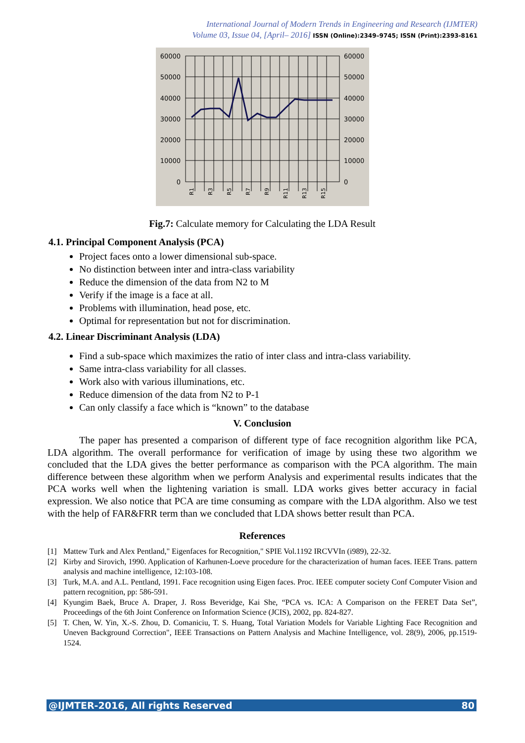International Journal of Modern Trends in Engineering and Research (IJMTER)
Volume 03, Issue 04, [April– 2016] ISSN (Online):2349–9745; ISSN (Print):2393-8161
60000
50000
40000
30000
20000
10000
0
60000
50000
40000
30000
20000
10000
0
R1
R3
R5
R7
R9
R11
R13
R15
Fig.7: Calculate memory for Calculating the LDA Result
4.1. Principal Component Analysis (PCA)
Project faces onto a lower dimensional sub-space.
No distinction between inter and intra-class variability
Reduce the dimension of the data from N2 to M
Verify if the image is a face at all.
Problems with illumination, head pose, etc.
Optimal for representation but not for discrimination.
4.2. Linear Discriminant Analysis (LDA)
Find a sub-space which maximizes the ratio of inter class and intra-class variability.
Same intra-class variability for all classes.
Work also with various illuminations, etc.
Reduce dimension of the data from N2 to P-1
Can only classify a face which is “known” to the database
V. Conclusion
The paper has presented a comparison of different type of face recognition algorithm like PCA, LDA algorithm. The overall performance for verification of image by using these two algorithm we concluded that the LDA gives the better performance as comparison with the PCA algorithm. The main difference between these algorithm when we perform Analysis and experimental results indicates that the PCA works well when the lightening variation is small. LDA works gives better accuracy in facial expression. We also notice that PCA are time consuming as compare with the LDA algorithm. Also we test with the help of FAR&FRR term than we concluded that LDA shows better result than PCA.
References
[1] Mattew Turk and Alex Pentland," Eigenfaces for Recognition," SPIE Vol.1192 IRCVVIn (i989), 22-32.
[2] Kirby and Sirovich, 1990. Application of Karhunen-Loeve procedure for the characterization of human faces. IEEE Trans. pattern analysis and machine intelligence, 12:103-108.
[3] Turk, M.A. and A.L. Pentland, 1991. Face recognition using Eigen faces. Proc. IEEE computer society Conf Computer Vision and pattern recognition, pp: 586-591.
[4] Kyungim Baek, Bruce A. Draper, J. Ross Beveridge, Kai She, “PCA vs. ICA: A Comparison on the FERET Data Set”, Proceedings of the 6th Joint Conference on Information Science (JCIS), 2002, pp. 824-827.
[5] T. Chen, W. Yin, X.-S. Zhou, D. Comaniciu, T. S. Huang, Total Variation Models for Variable Lighting Face Recognition and Uneven Background Correction", IEEE Transactions on Pattern Analysis and Machine Intelligence, vol. 28(9), 2006, pp.1519- 1524.
@IJMTER-2016, All rights Reserved 80